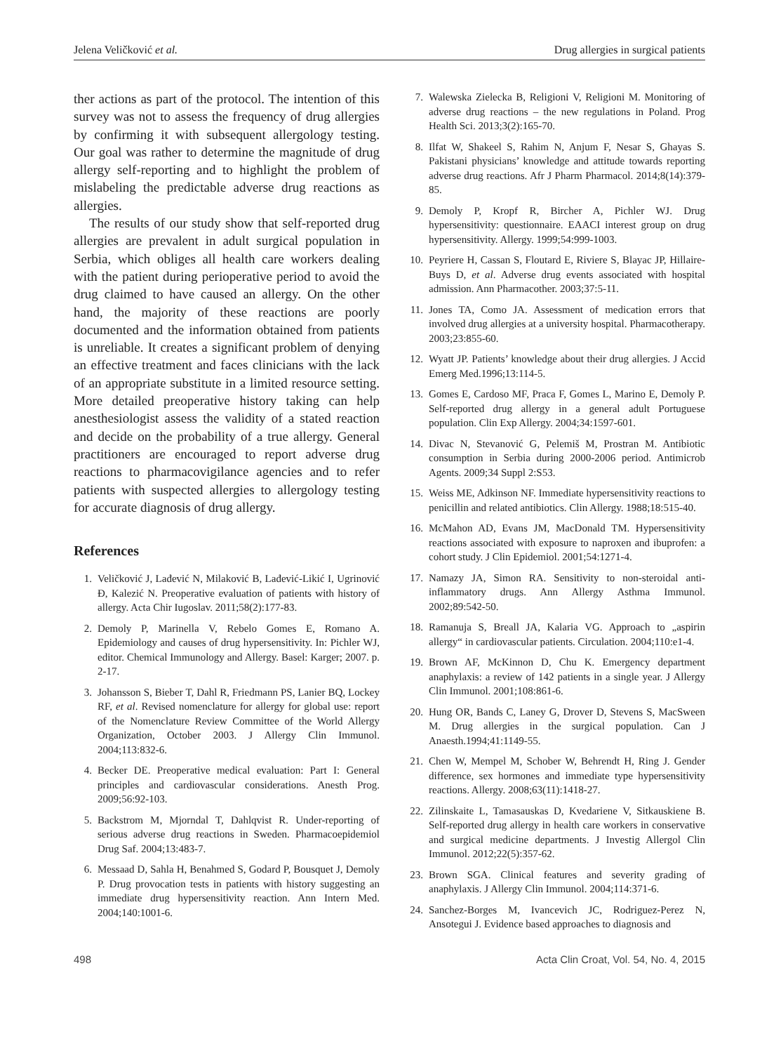Jelena Veličković et al. Drug allergies in surgical patients
ther actions as part of the protocol. The intention of this survey was not to assess the frequency of drug allergies by confirming it with subsequent allergology testing. Our goal was rather to determine the magnitude of drug allergy self-reporting and to highlight the problem of mislabeling the predictable adverse drug reactions as allergies.
The results of our study show that self-reported drug allergies are prevalent in adult surgical population in Serbia, which obliges all health care workers dealing with the patient during perioperative period to avoid the drug claimed to have caused an allergy. On the other hand, the majority of these reactions are poorly documented and the information obtained from patients is unreliable. It creates a significant problem of denying an effective treatment and faces clinicians with the lack of an appropriate substitute in a limited resource setting. More detailed preoperative history taking can help anesthesiologist assess the validity of a stated reaction and decide on the probability of a true allergy. General practitioners are encouraged to report adverse drug reactions to pharmacovigilance agencies and to refer patients with suspected allergies to allergology testing for accurate diagnosis of drug allergy.
References
1. Veličković J, Lađević N, Milaković B, Lađević-Likić I, Ugrinović Đ, Kalezić N. Preoperative evaluation of patients with history of allergy. Acta Chir Iugoslav. 2011;58(2):177-83.
2. Demoly P, Marinella V, Rebelo Gomes E, Romano A. Epidemiology and causes of drug hypersensitivity. In: Pichler WJ, editor. Chemical Immunology and Allergy. Basel: Karger; 2007. p. 2-17.
3. Johansson S, Bieber T, Dahl R, Friedmann PS, Lanier BQ, Lockey RF, et al. Revised nomenclature for allergy for global use: report of the Nomenclature Review Committee of the World Allergy Organization, October 2003. J Allergy Clin Immunol. 2004;113:832-6.
4. Becker DE. Preoperative medical evaluation: Part I: General principles and cardiovascular considerations. Anesth Prog. 2009;56:92-103.
5. Backstrom M, Mjorndal T, Dahlqvist R. Under-reporting of serious adverse drug reactions in Sweden. Pharmacoepidemiol Drug Saf. 2004;13:483-7.
6. Messaad D, Sahla H, Benahmed S, Godard P, Bousquet J, Demoly P. Drug provocation tests in patients with history suggesting an immediate drug hypersensitivity reaction. Ann Intern Med. 2004;140:1001-6.
7. Walewska Zielecka B, Religioni V, Religioni M. Monitoring of adverse drug reactions – the new regulations in Poland. Prog Health Sci. 2013;3(2):165-70.
8. Ilfat W, Shakeel S, Rahim N, Anjum F, Nesar S, Ghayas S. Pakistani physicians’ knowledge and attitude towards reporting adverse drug reactions. Afr J Pharm Pharmacol. 2014;8(14):379-85.
9. Demoly P, Kropf R, Bircher A, Pichler WJ. Drug hypersensitivity: questionnaire. EAACI interest group on drug hypersensitivity. Allergy. 1999;54:999-1003.
10. Peyriere H, Cassan S, Floutard E, Riviere S, Blayac JP, Hillaire-Buys D, et al. Adverse drug events associated with hospital admission. Ann Pharmacother. 2003;37:5-11.
11. Jones TA, Como JA. Assessment of medication errors that involved drug allergies at a university hospital. Pharmacotherapy. 2003;23:855-60.
12. Wyatt JP. Patients’ knowledge about their drug allergies. J Accid Emerg Med.1996;13:114-5.
13. Gomes E, Cardoso MF, Praca F, Gomes L, Marino E, Demoly P. Self-reported drug allergy in a general adult Portuguese population. Clin Exp Allergy. 2004;34:1597-601.
14. Divac N, Stevanović G, Pelemiš M, Prostran M. Antibiotic consumption in Serbia during 2000-2006 period. Antimicrob Agents. 2009;34 Suppl 2:S53.
15. Weiss ME, Adkinson NF. Immediate hypersensitivity reactions to penicillin and related antibiotics. Clin Allergy. 1988;18:515-40.
16. McMahon AD, Evans JM, MacDonald TM. Hypersensitivity reactions associated with exposure to naproxen and ibuprofen: a cohort study. J Clin Epidemiol. 2001;54:1271-4.
17. Namazy JA, Simon RA. Sensitivity to non-steroidal anti-inflammatory drugs. Ann Allergy Asthma Immunol. 2002;89:542-50.
18. Ramanuja S, Breall JA, Kalaria VG. Approach to „aspirin allergy“ in cardiovascular patients. Circulation. 2004;110:e1-4.
19. Brown AF, McKinnon D, Chu K. Emergency department anaphylaxis: a review of 142 patients in a single year. J Allergy Clin Immunol. 2001;108:861-6.
20. Hung OR, Bands C, Laney G, Drover D, Stevens S, MacSween M. Drug allergies in the surgical population. Can J Anaesth.1994;41:1149-55.
21. Chen W, Mempel M, Schober W, Behrendt H, Ring J. Gender difference, sex hormones and immediate type hypersensitivity reactions. Allergy. 2008;63(11):1418-27.
22. Zilinskaite L, Tamasauskas D, Kvedariene V, Sitkauskiene B. Self-reported drug allergy in health care workers in conservative and surgical medicine departments. J Investig Allergol Clin Immunol. 2012;22(5):357-62.
23. Brown SGA. Clinical features and severity grading of anaphylaxis. J Allergy Clin Immunol. 2004;114:371-6.
24. Sanchez-Borges M, Ivancevich JC, Rodriguez-Perez N, Ansotegui J. Evidence based approaches to diagnosis and
498 Acta Clin Croat, Vol. 54, No. 4, 2015